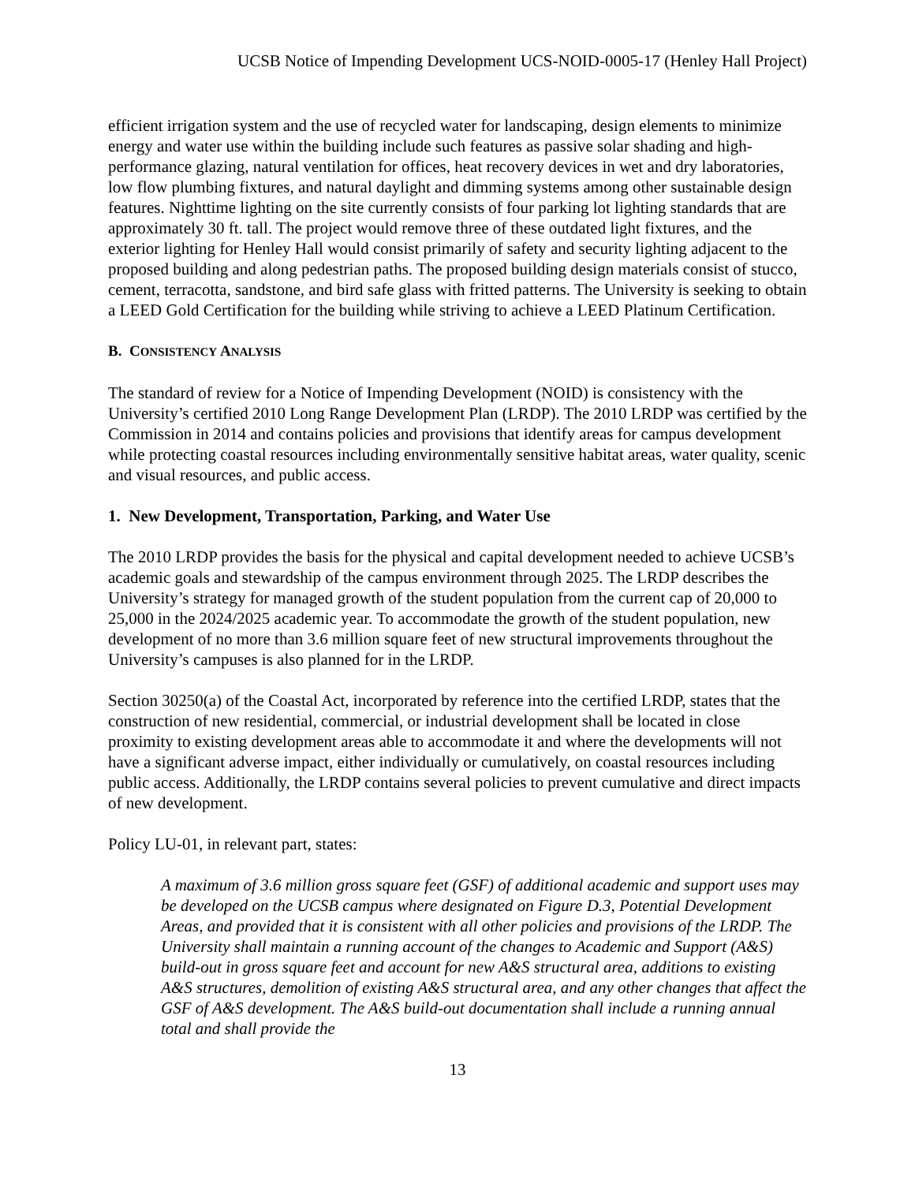UCSB Notice of Impending Development UCS-NOID-0005-17 (Henley Hall Project)
efficient irrigation system and the use of recycled water for landscaping, design elements to minimize energy and water use within the building include such features as passive solar shading and high-performance glazing, natural ventilation for offices, heat recovery devices in wet and dry laboratories, low flow plumbing fixtures, and natural daylight and dimming systems among other sustainable design features. Nighttime lighting on the site currently consists of four parking lot lighting standards that are approximately 30 ft. tall. The project would remove three of these outdated light fixtures, and the exterior lighting for Henley Hall would consist primarily of safety and security lighting adjacent to the proposed building and along pedestrian paths. The proposed building design materials consist of stucco, cement, terracotta, sandstone, and bird safe glass with fritted patterns. The University is seeking to obtain a LEED Gold Certification for the building while striving to achieve a LEED Platinum Certification.
B. CONSISTENCY ANALYSIS
The standard of review for a Notice of Impending Development (NOID) is consistency with the University’s certified 2010 Long Range Development Plan (LRDP). The 2010 LRDP was certified by the Commission in 2014 and contains policies and provisions that identify areas for campus development while protecting coastal resources including environmentally sensitive habitat areas, water quality, scenic and visual resources, and public access.
1. New Development, Transportation, Parking, and Water Use
The 2010 LRDP provides the basis for the physical and capital development needed to achieve UCSB’s academic goals and stewardship of the campus environment through 2025. The LRDP describes the University’s strategy for managed growth of the student population from the current cap of 20,000 to 25,000 in the 2024/2025 academic year. To accommodate the growth of the student population, new development of no more than 3.6 million square feet of new structural improvements throughout the University’s campuses is also planned for in the LRDP.
Section 30250(a) of the Coastal Act, incorporated by reference into the certified LRDP, states that the construction of new residential, commercial, or industrial development shall be located in close proximity to existing development areas able to accommodate it and where the developments will not have a significant adverse impact, either individually or cumulatively, on coastal resources including public access. Additionally, the LRDP contains several policies to prevent cumulative and direct impacts of new development.
Policy LU-01, in relevant part, states:
A maximum of 3.6 million gross square feet (GSF) of additional academic and support uses may be developed on the UCSB campus where designated on Figure D.3, Potential Development Areas, and provided that it is consistent with all other policies and provisions of the LRDP. The University shall maintain a running account of the changes to Academic and Support (A&S) build-out in gross square feet and account for new A&S structural area, additions to existing A&S structures, demolition of existing A&S structural area, and any other changes that affect the GSF of A&S development. The A&S build-out documentation shall include a running annual total and shall provide the
13